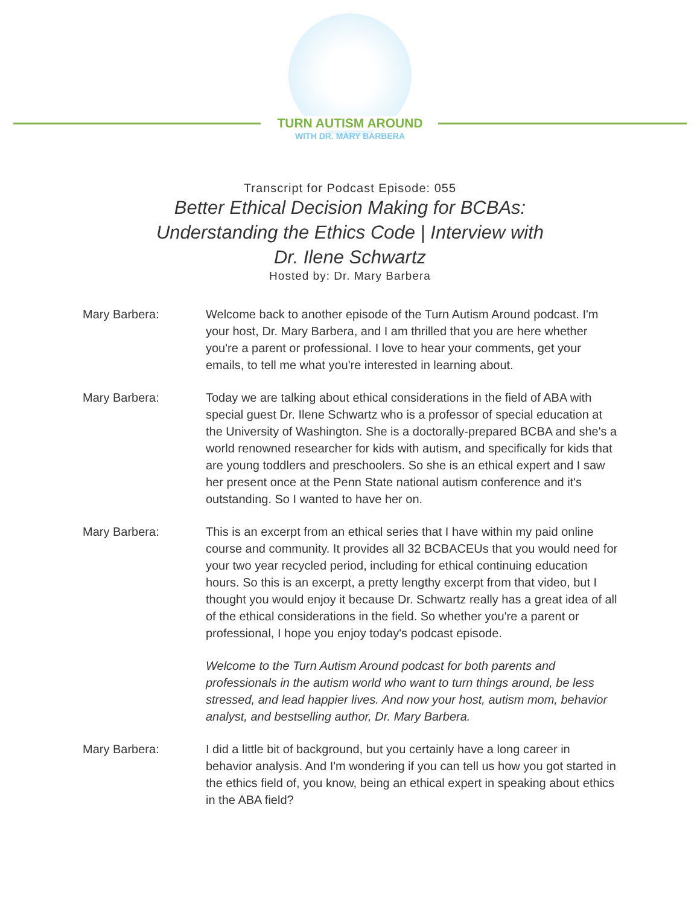TURN AUTISM AROUND
WITH DR. MARY BARBERA
Transcript for Podcast Episode: 055
Better Ethical Decision Making for BCBAs:
Understanding the Ethics Code | Interview with
Dr. Ilene Schwartz
Hosted by: Dr. Mary Barbera
Mary Barbera: Welcome back to another episode of the Turn Autism Around podcast. I'm your host, Dr. Mary Barbera, and I am thrilled that you are here whether you're a parent or professional. I love to hear your comments, get your emails, to tell me what you're interested in learning about.
Mary Barbera: Today we are talking about ethical considerations in the field of ABA with special guest Dr. Ilene Schwartz who is a professor of special education at the University of Washington. She is a doctorally-prepared BCBA and she's a world renowned researcher for kids with autism, and specifically for kids that are young toddlers and preschoolers. So she is an ethical expert and I saw her present once at the Penn State national autism conference and it's outstanding. So I wanted to have her on.
Mary Barbera: This is an excerpt from an ethical series that I have within my paid online course and community. It provides all 32 BCBACEUs that you would need for your two year recycled period, including for ethical continuing education hours. So this is an excerpt, a pretty lengthy excerpt from that video, but I thought you would enjoy it because Dr. Schwartz really has a great idea of all of the ethical considerations in the field. So whether you're a parent or professional, I hope you enjoy today's podcast episode.
Welcome to the Turn Autism Around podcast for both parents and professionals in the autism world who want to turn things around, be less stressed, and lead happier lives. And now your host, autism mom, behavior analyst, and bestselling author, Dr. Mary Barbera.
Mary Barbera: I did a little bit of background, but you certainly have a long career in behavior analysis. And I'm wondering if you can tell us how you got started in the ethics field of, you know, being an ethical expert in speaking about ethics in the ABA field?